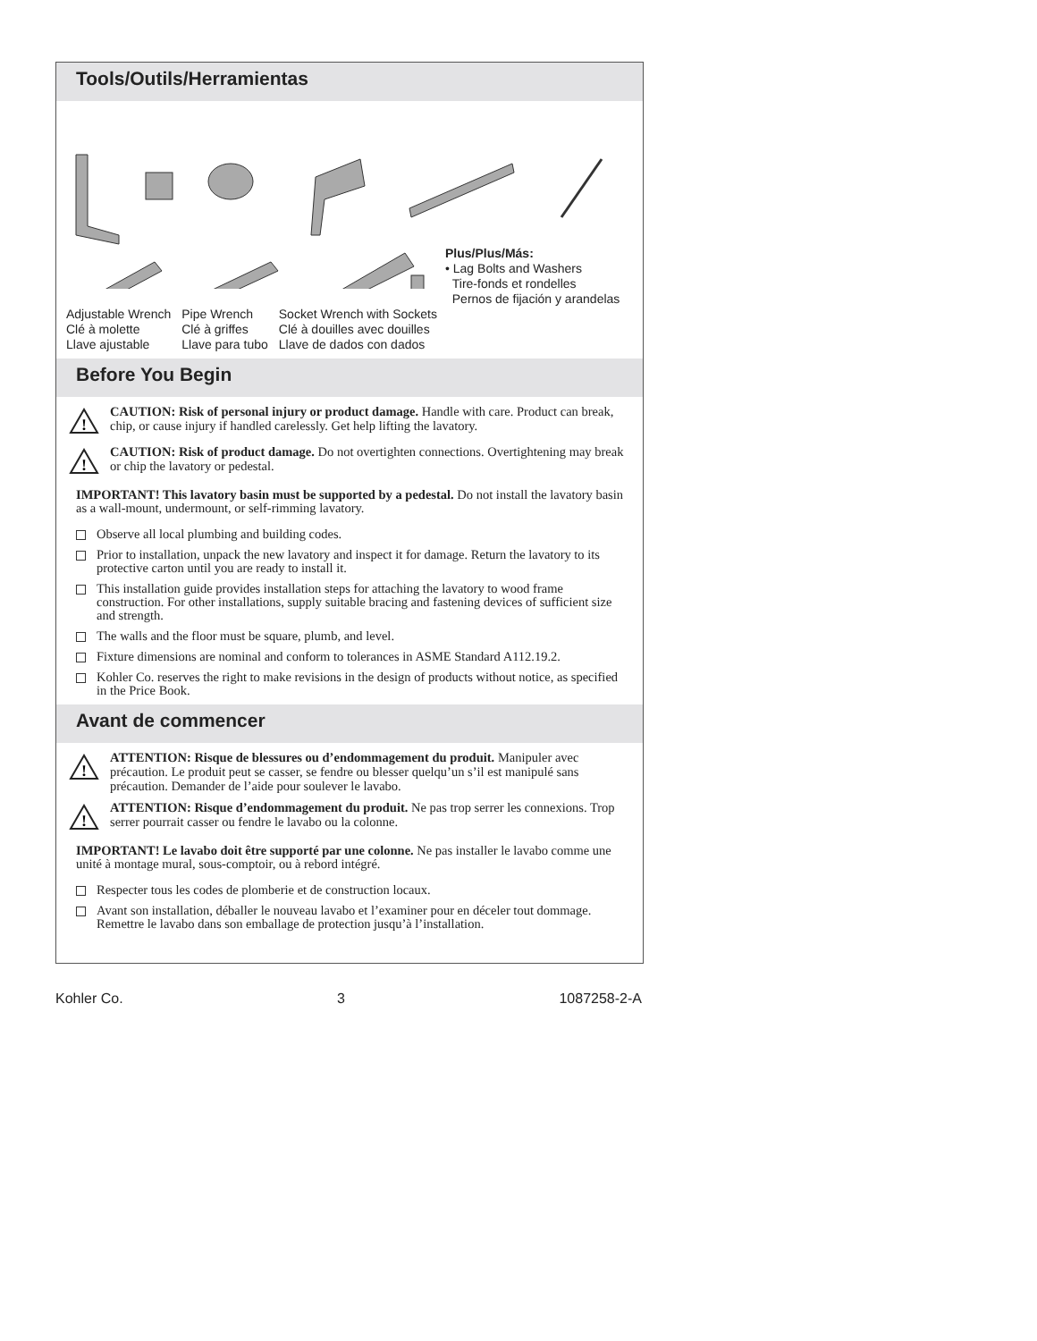Tools/Outils/Herramientas
Plus/Plus/Más:
• Lag Bolts and Washers
Tire-fonds et rondelles
Pernos de fijación y arandelas
Adjustable Wrench
Clé à molette
Llave ajustable
Pipe Wrench
Clé à griffes
Llave para tubo
Socket Wrench with Sockets
Clé à douilles avec douilles
Llave de dados con dados
Before You Begin
!
CAUTION: Risk of personal injury or product damage. Handle with care. Product can break, chip, or cause injury if handled carelessly. Get help lifting the lavatory.
!
CAUTION: Risk of product damage. Do not overtighten connections. Overtightening may break or chip the lavatory or pedestal.
IMPORTANT! This lavatory basin must be supported by a pedestal. Do not install the lavatory basin as a wall-mount, undermount, or self-rimming lavatory.
Observe all local plumbing and building codes.
Prior to installation, unpack the new lavatory and inspect it for damage. Return the lavatory to its protective carton until you are ready to install it.
This installation guide provides installation steps for attaching the lavatory to wood frame construction. For other installations, supply suitable bracing and fastening devices of sufficient size and strength.
The walls and the floor must be square, plumb, and level.
Fixture dimensions are nominal and conform to tolerances in ASME Standard A112.19.2.
Kohler Co. reserves the right to make revisions in the design of products without notice, as specified in the Price Book.
Avant de commencer
!
ATTENTION: Risque de blessures ou d’endommagement du produit. Manipuler avec précaution. Le produit peut se casser, se fendre ou blesser quelqu’un s’il est manipulé sans précaution. Demander de l’aide pour soulever le lavabo.
!
ATTENTION: Risque d’endommagement du produit. Ne pas trop serrer les connexions. Trop serrer pourrait casser ou fendre le lavabo ou la colonne.
IMPORTANT! Le lavabo doit être supporté par une colonne. Ne pas installer le lavabo comme une unité à montage mural, sous-comptoir, ou à rebord intégré.
Respecter tous les codes de plomberie et de construction locaux.
Avant son installation, déballer le nouveau lavabo et l’examiner pour en déceler tout dommage. Remettre le lavabo dans son emballage de protection jusqu’à l’installation.
Kohler Co. 3 1087258-2-A